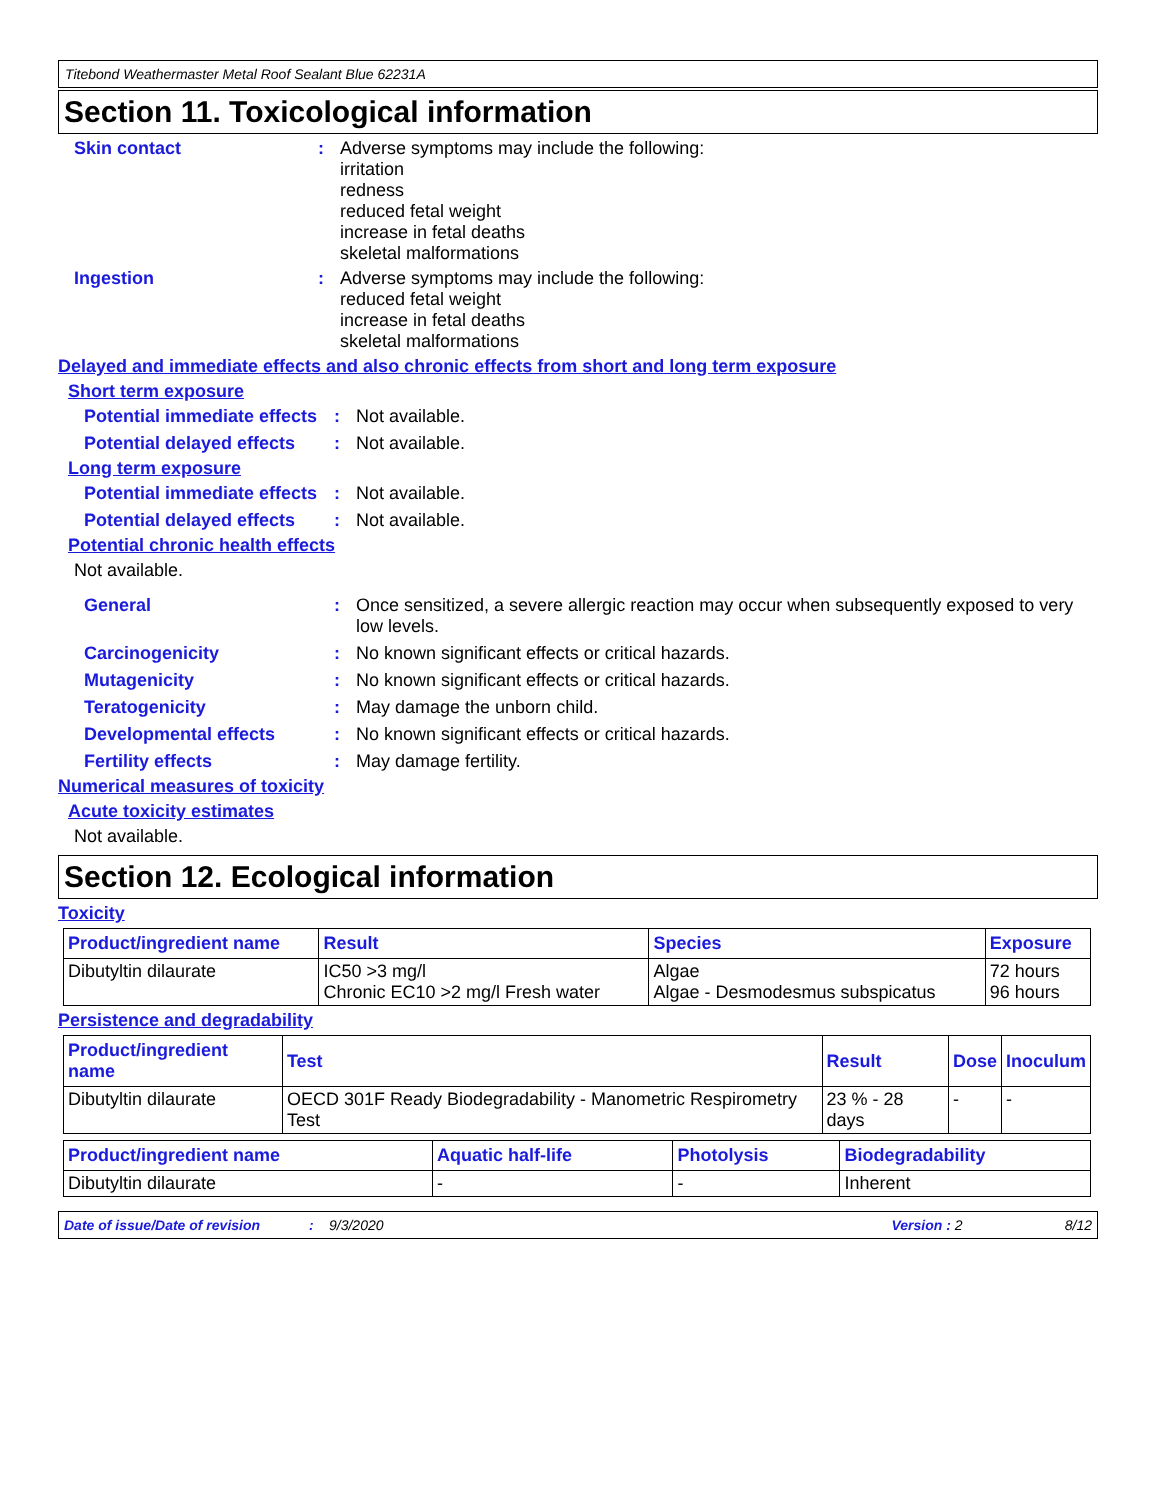Titebond Weathermaster Metal Roof Sealant Blue 62231A
Section 11. Toxicological information
Skin contact : Adverse symptoms may include the following:
irritation
redness
reduced fetal weight
increase in fetal deaths
skeletal malformations
Ingestion : Adverse symptoms may include the following:
reduced fetal weight
increase in fetal deaths
skeletal malformations
Delayed and immediate effects and also chronic effects from short and long term exposure
Short term exposure
Potential immediate effects
: Not available.
Potential delayed effects
: Not available.
Long term exposure
Potential immediate effects
: Not available.
Potential delayed effects
: Not available.
Potential chronic health effects
Not available.
General : Once sensitized, a severe allergic reaction may occur when subsequently exposed to very low levels.
Carcinogenicity : No known significant effects or critical hazards.
Mutagenicity : No known significant effects or critical hazards.
Teratogenicity : May damage the unborn child.
Developmental effects : No known significant effects or critical hazards.
Fertility effects : May damage fertility.
Numerical measures of toxicity
Acute toxicity estimates
Not available.
Section 12. Ecological information
Toxicity
| Product/ingredient name | Result | Species | Exposure |
| --- | --- | --- | --- |
| Dibutyltin dilaurate | IC50 >3 mg/l Chronic EC10 >2 mg/l Fresh water | Algae Algae - Desmodesmus subspicatus | 72 hours 96 hours |
Persistence and degradability
| Product/ingredient name | Test | Result | Dose | Inoculum |
| --- | --- | --- | --- | --- |
| Dibutyltin dilaurate | OECD 301F Ready Biodegradability - Manometric Respirometry Test | 23 % - 28 days | - | - |
| Product/ingredient name | Aquatic half-life | Photolysis | Biodegradability |
| --- | --- | --- | --- |
| Dibutyltin dilaurate | - | - | Inherent |
Date of issue/Date of revision: 9/3/2020 Version : 2 8/12